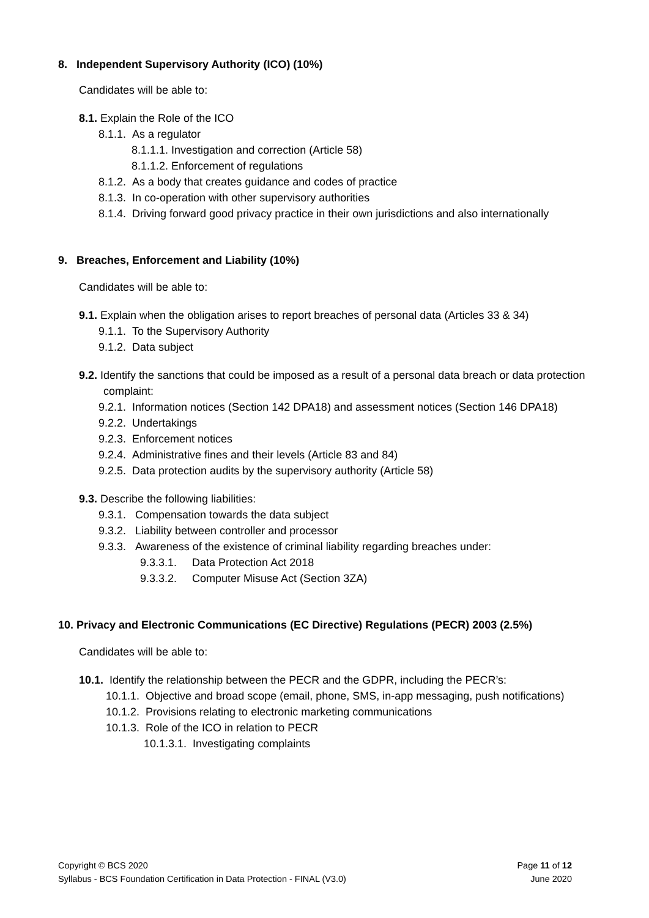8. Independent Supervisory Authority (ICO) (10%)
Candidates will be able to:
8.1. Explain the Role of the ICO
8.1.1. As a regulator
8.1.1.1. Investigation and correction (Article 58)
8.1.1.2. Enforcement of regulations
8.1.2. As a body that creates guidance and codes of practice
8.1.3. In co-operation with other supervisory authorities
8.1.4. Driving forward good privacy practice in their own jurisdictions and also internationally
9. Breaches, Enforcement and Liability (10%)
Candidates will be able to:
9.1. Explain when the obligation arises to report breaches of personal data (Articles 33 & 34)
9.1.1. To the Supervisory Authority
9.1.2. Data subject
9.2. Identify the sanctions that could be imposed as a result of a personal data breach or data protection complaint:
9.2.1. Information notices (Section 142 DPA18) and assessment notices (Section 146 DPA18)
9.2.2. Undertakings
9.2.3. Enforcement notices
9.2.4. Administrative fines and their levels (Article 83 and 84)
9.2.5. Data protection audits by the supervisory authority (Article 58)
9.3. Describe the following liabilities:
9.3.1. Compensation towards the data subject
9.3.2. Liability between controller and processor
9.3.3. Awareness of the existence of criminal liability regarding breaches under:
9.3.3.1. Data Protection Act 2018
9.3.3.2. Computer Misuse Act (Section 3ZA)
10. Privacy and Electronic Communications (EC Directive) Regulations (PECR) 2003 (2.5%)
Candidates will be able to:
10.1. Identify the relationship between the PECR and the GDPR, including the PECR’s:
10.1.1. Objective and broad scope (email, phone, SMS, in-app messaging, push notifications)
10.1.2. Provisions relating to electronic marketing communications
10.1.3. Role of the ICO in relation to PECR
10.1.3.1. Investigating complaints
Copyright © BCS 2020
Syllabus - BCS Foundation Certification in Data Protection - FINAL (V3.0)
Page 11 of 12
June 2020